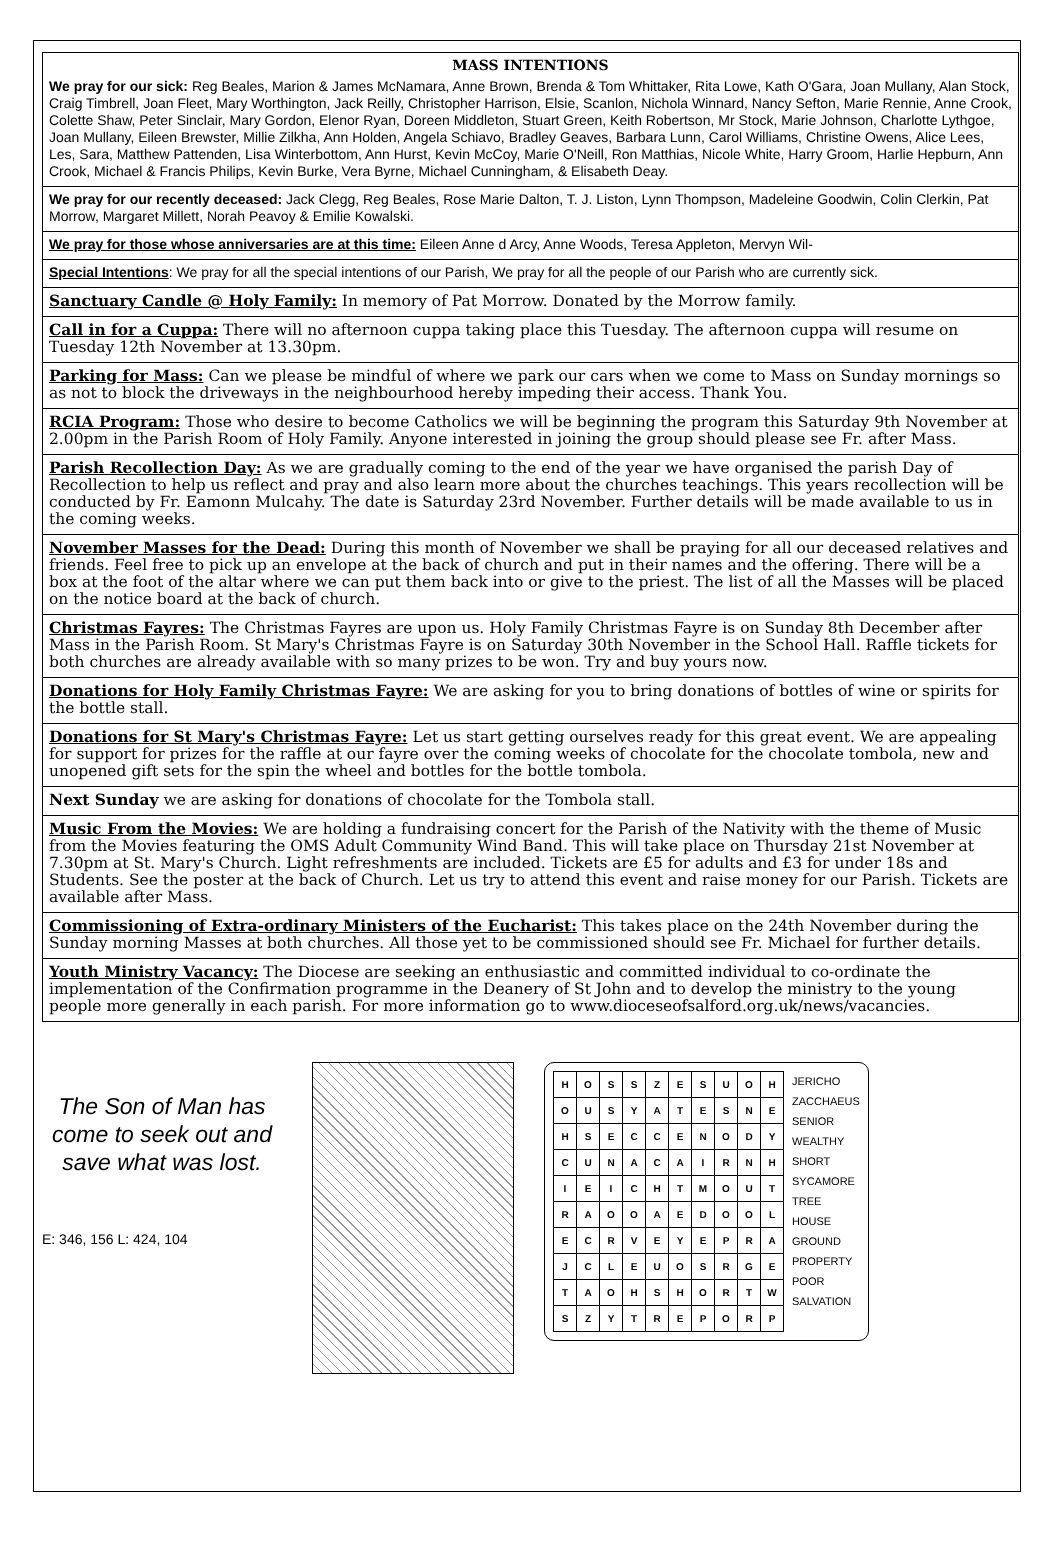MASS INTENTIONS
We pray for our sick: Reg Beales, Marion & James McNamara, Anne Brown, Brenda & Tom Whittaker, Rita Lowe, Kath O'Gara, Joan Mullany, Alan Stock, Craig Timbrell, Joan Fleet, Mary Worthington, Jack Reilly, Christopher Harrison, Elsie, Scanlon, Nichola Winnard, Nancy Sefton, Marie Rennie, Anne Crook, Colette Shaw, Peter Sinclair, Mary Gordon, Elenor Ryan, Doreen Middleton, Stuart Green, Keith Robertson, Mr Stock, Marie Johnson, Charlotte Lythgoe, Joan Mullany, Eileen Brewster, Millie Zilkha, Ann Holden, Angela Schiavo, Bradley Geaves, Barbara Lunn, Carol Williams, Christine Owens, Alice Lees, Les, Sara, Matthew Pattenden, Lisa Winterbottom, Ann Hurst, Kevin McCoy, Marie O'Neill, Ron Matthias, Nicole White, Harry Groom, Harlie Hepburn, Ann Crook, Michael & Francis Philips, Kevin Burke, Vera Byrne, Michael Cunningham, & Elisabeth Deay.
We pray for our recently deceased: Jack Clegg, Reg Beales, Rose Marie Dalton, T. J. Liston, Lynn Thompson, Madeleine Goodwin, Colin Clerkin, Pat Morrow, Margaret Millett, Norah Peavoy & Emilie Kowalski.
We pray for those whose anniversaries are at this time: Eileen Anne d Arcy, Anne Woods, Teresa Appleton, Mervyn Wil-
Special Intentions: We pray for all the special intentions of our Parish, We pray for all the people of our Parish who are currently sick.
Sanctuary Candle @ Holy Family: In memory of Pat Morrow. Donated by the Morrow family.
Call in for a Cuppa: There will no afternoon cuppa taking place this Tuesday. The afternoon cuppa will resume on Tuesday 12th November at 13.30pm.
Parking for Mass: Can we please be mindful of where we park our cars when we come to Mass on Sunday mornings so as not to block the driveways in the neighbourhood hereby impeding their access. Thank You.
RCIA Program: Those who desire to become Catholics we will be beginning the program this Saturday 9th November at 2.00pm in the Parish Room of Holy Family. Anyone interested in joining the group should please see Fr. after Mass.
Parish Recollection Day: As we are gradually coming to the end of the year we have organised the parish Day of Recollection to help us reflect and pray and also learn more about the churches teachings. This years recollection will be conducted by Fr. Eamonn Mulcahy. The date is Saturday 23rd November. Further details will be made available to us in the coming weeks.
November Masses for the Dead: During this month of November we shall be praying for all our deceased relatives and friends. Feel free to pick up an envelope at the back of church and put in their names and the offering. There will be a box at the foot of the altar where we can put them back into or give to the priest. The list of all the Masses will be placed on the notice board at the back of church.
Christmas Fayres: The Christmas Fayres are upon us. Holy Family Christmas Fayre is on Sunday 8th December after Mass in the Parish Room. St Mary's Christmas Fayre is on Saturday 30th November in the School Hall. Raffle tickets for both churches are already available with so many prizes to be won. Try and buy yours now.
Donations for Holy Family Christmas Fayre: We are asking for you to bring donations of bottles of wine or spirits for the bottle stall.
Donations for St Mary's Christmas Fayre: Let us start getting ourselves ready for this great event. We are appealing for support for prizes for the raffle at our fayre over the coming weeks of chocolate for the chocolate tombola, new and unopened gift sets for the spin the wheel and bottles for the bottle tombola.
Next Sunday we are asking for donations of chocolate for the Tombola stall.
Music From the Movies: We are holding a fundraising concert for the Parish of the Nativity with the theme of Music from the Movies featuring the OMS Adult Community Wind Band. This will take place on Thursday 21st November at 7.30pm at St. Mary's Church. Light refreshments are included. Tickets are £5 for adults and £3 for under 18s and Students. See the poster at the back of Church. Let us try to attend this event and raise money for our Parish. Tickets are available after Mass.
Commissioning of Extra-ordinary Ministers of the Eucharist: This takes place on the 24th November during the Sunday morning Masses at both churches. All those yet to be commissioned should see Fr. Michael for further details.
Youth Ministry Vacancy: The Diocese are seeking an enthusiastic and committed individual to co-ordinate the implementation of the Confirmation programme in the Deanery of St John and to develop the ministry to the young people more generally in each parish. For more information go to www.dioceseofsalford.org.uk/news/vacancies.
The Son of Man has come to seek out and save what was lost.
E: 346, 156 L: 424, 104
| H | O | S | S | Z | E | S | U | O | H |
| O | U | S | Y | A | T | E | S | N | E |
| H | S | E | C | C | E | N | O | D | Y |
| C | U | N | A | C | A | I | R | N | H |
| I | E | I | C | H | T | M | O | U | T |
| R | A | O | O | A | E | D | O | O | L |
| E | C | R | V | E | Y | E | P | R | A |
| J | C | L | E | U | O | S | R | G | E |
| T | A | O | H | S | H | O | R | T | W |
| S | Z | Y | T | R | E | P | O | R | P |
JERICHO
ZACCHAEUS
SENIOR
WEALTHY
SHORT
SYCAMORE
TREE
HOUSE
GROUND
PROPERTY
POOR
SALVATION